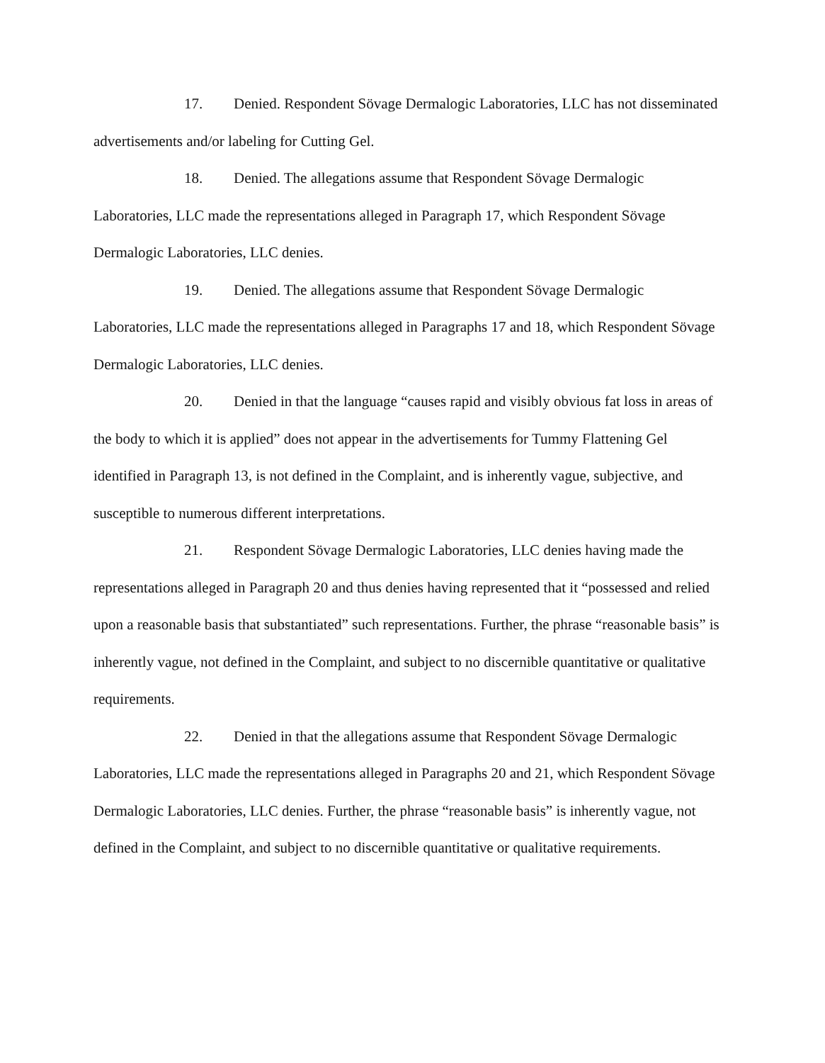17. Denied. Respondent Sövage Dermalogic Laboratories, LLC has not disseminated advertisements and/or labeling for Cutting Gel.
18. Denied. The allegations assume that Respondent Sövage Dermalogic Laboratories, LLC made the representations alleged in Paragraph 17, which Respondent Sövage Dermalogic Laboratories, LLC denies.
19. Denied. The allegations assume that Respondent Sövage Dermalogic Laboratories, LLC made the representations alleged in Paragraphs 17 and 18, which Respondent Sövage Dermalogic Laboratories, LLC denies.
20. Denied in that the language “causes rapid and visibly obvious fat loss in areas of the body to which it is applied” does not appear in the advertisements for Tummy Flattening Gel identified in Paragraph 13, is not defined in the Complaint, and is inherently vague, subjective, and susceptible to numerous different interpretations.
21. Respondent Sövage Dermalogic Laboratories, LLC denies having made the representations alleged in Paragraph 20 and thus denies having represented that it “possessed and relied upon a reasonable basis that substantiated” such representations. Further, the phrase “reasonable basis” is inherently vague, not defined in the Complaint, and subject to no discernible quantitative or qualitative requirements.
22. Denied in that the allegations assume that Respondent Sövage Dermalogic Laboratories, LLC made the representations alleged in Paragraphs 20 and 21, which Respondent Sövage Dermalogic Laboratories, LLC denies. Further, the phrase “reasonable basis” is inherently vague, not defined in the Complaint, and subject to no discernible quantitative or qualitative requirements.